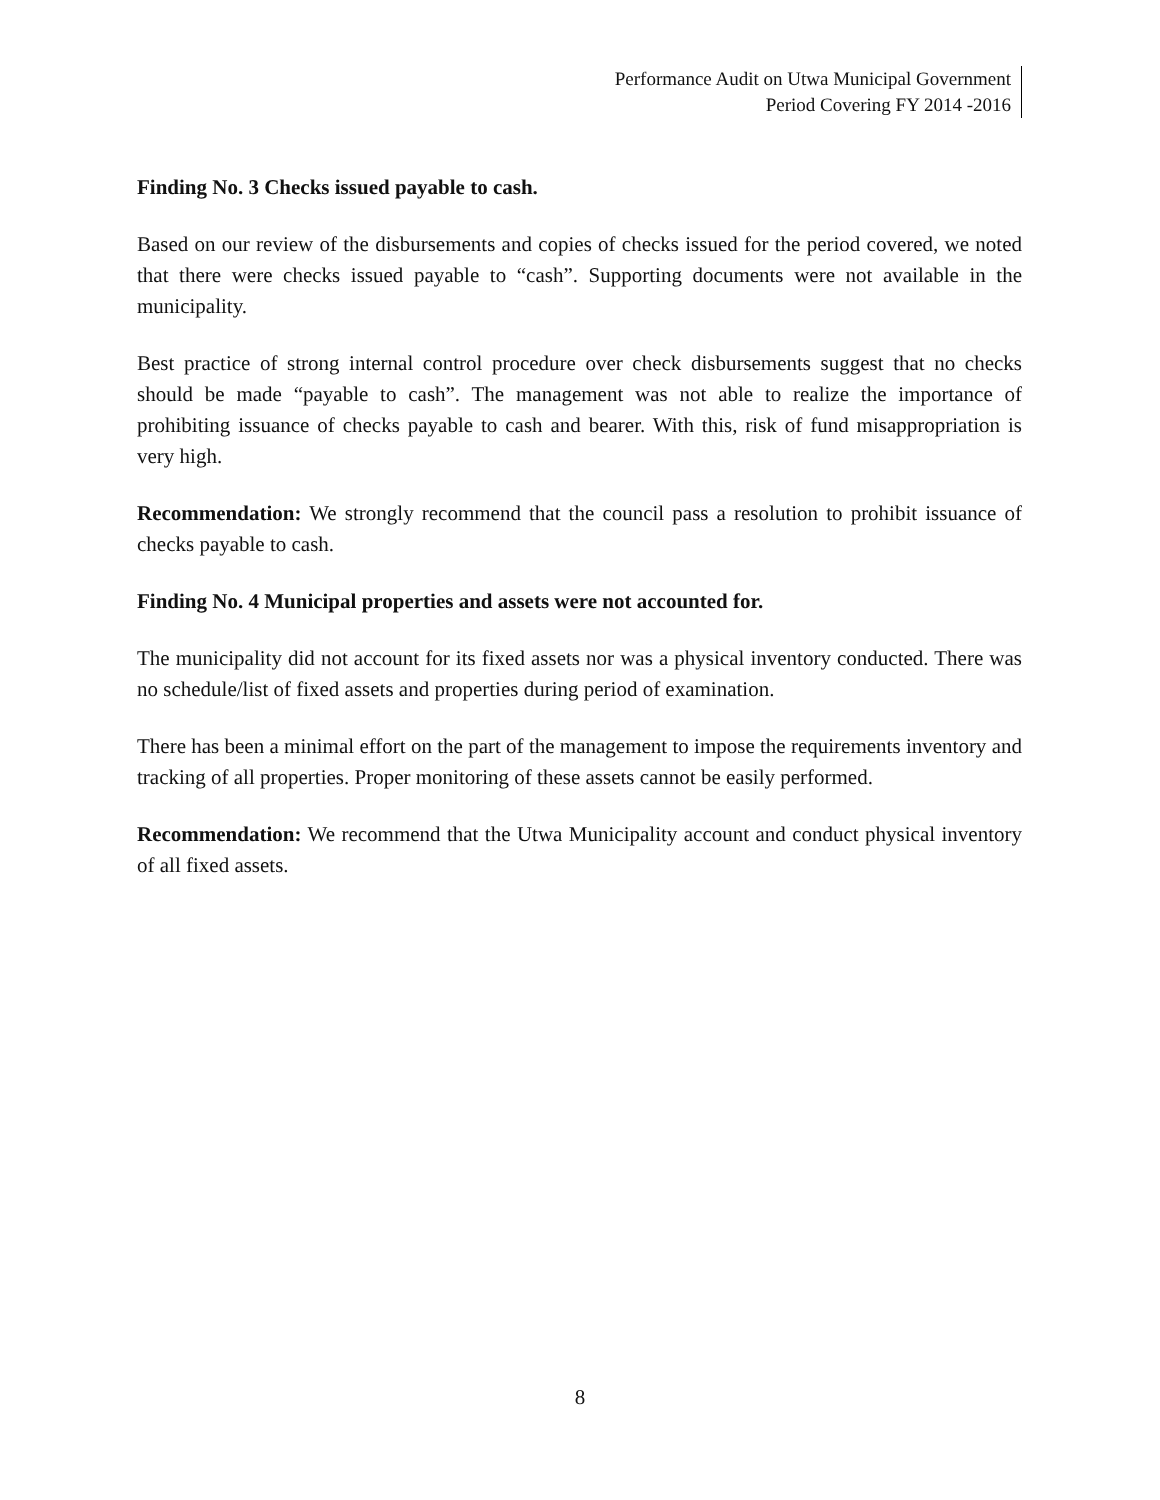Performance Audit on Utwa Municipal Government
Period Covering FY 2014 -2016
Finding No. 3 Checks issued payable to cash.
Based on our review of the disbursements and copies of checks issued for the period covered, we noted that there were checks issued payable to “cash”. Supporting documents were not available in the municipality.
Best practice of strong internal control procedure over check disbursements suggest that no checks should be made “payable to cash”. The management was not able to realize the importance of prohibiting issuance of checks payable to cash and bearer. With this, risk of fund misappropriation is very high.
Recommendation: We strongly recommend that the council pass a resolution to prohibit issuance of checks payable to cash.
Finding No. 4 Municipal properties and assets were not accounted for.
The municipality did not account for its fixed assets nor was a physical inventory conducted. There was no schedule/list of fixed assets and properties during period of examination.
There has been a minimal effort on the part of the management to impose the requirements inventory and tracking of all properties. Proper monitoring of these assets cannot be easily performed.
Recommendation: We recommend that the Utwa Municipality account and conduct physical inventory of all fixed assets.
8